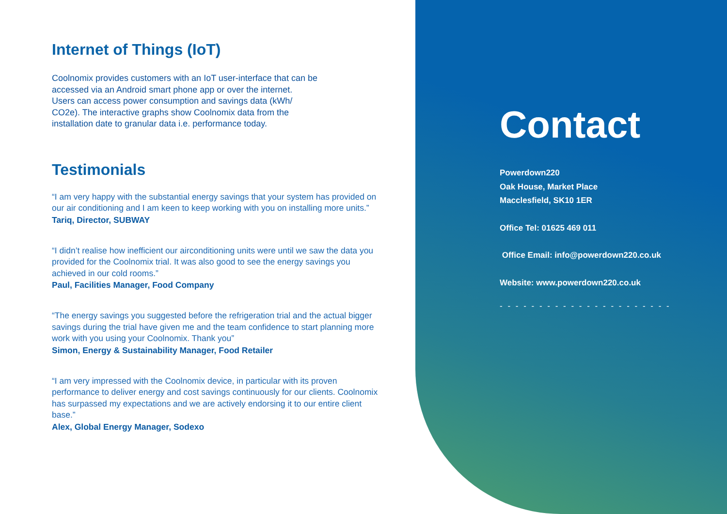Internet of Things (IoT)
Coolnomix provides customers with an IoT user-interface that can be
accessed via an Android smart phone app or over the internet.
Users can access power consumption and savings data (kWh/
CO2e). The interactive graphs show Coolnomix data from the
installation date to granular data i.e. performance today.
Testimonials
“I am very happy with the substantial energy savings that your system has provided on our air conditioning and I am keen to keep working with you on installing more units.”
Tariq, Director, SUBWAY
“I didn’t realise how inefficient our airconditioning units were until we saw the data you provided for the Coolnomix trial. It was also good to see the energy savings you achieved in our cold rooms.”
Paul, Facilities Manager, Food Company
“The energy savings you suggested before the refrigeration trial and the actual bigger savings during the trial have given me and the team confidence to start planning more work with you using your Coolnomix. Thank you”
Simon, Energy & Sustainability Manager, Food Retailer
“I am very impressed with the Coolnomix device, in particular with its proven performance to deliver energy and cost savings continuously for our clients. Coolnomix has surpassed my expectations and we are actively endorsing it to our entire client base.”
Alex, Global Energy Manager, Sodexo
Contact
Powerdown220
Oak House, Market Place
Macclesfield, SK10 1ER
Office Tel: 01625 469 011
Office Email: info@powerdown220.co.uk
Website: www.powerdown220.co.uk
- - - - - - - - - - - - - - - - - - - - - -